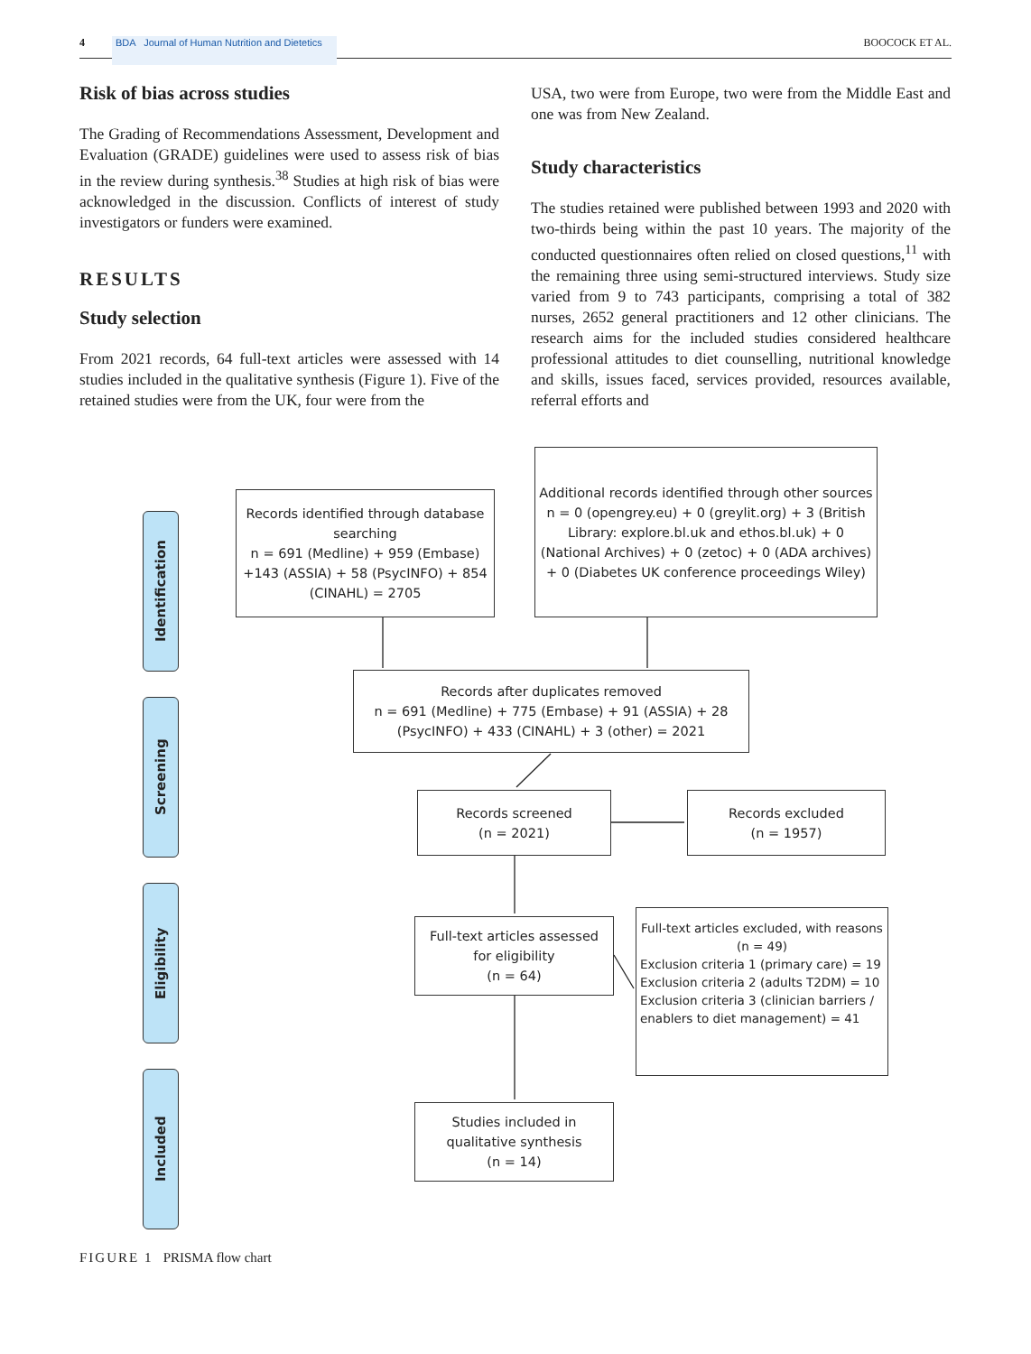4
BDA Journal of Human Nutrition and Dietetics
BOOCOCK ET AL.
Risk of bias across studies
The Grading of Recommendations Assessment, Development and Evaluation (GRADE) guidelines were used to assess risk of bias in the review during synthesis.<sup>38</sup> Studies at high risk of bias were acknowledged in the discussion. Conflicts of interest of study investigators or funders were examined.
RESULTS
Study selection
From 2021 records, 64 full-text articles were assessed with 14 studies included in the qualitative synthesis (Figure 1). Five of the retained studies were from the UK, four were from the
USA, two were from Europe, two were from the Middle East and one was from New Zealand.
Study characteristics
The studies retained were published between 1993 and 2020 with two-thirds being within the past 10 years. The majority of the conducted questionnaires often relied on closed questions,<sup>11</sup> with the remaining three using semi-structured interviews. Study size varied from 9 to 743 participants, comprising a total of 382 nurses, 2652 general practitioners and 12 other clinicians. The research aims for the included studies considered healthcare professional attitudes to diet counselling, nutritional knowledge and skills, issues faced, services provided, resources available, referral efforts and
Identification
Screening
Eligibility
Included
Records identified through database searching
n = 691 (Medline) + 959 (Embase) +143 (ASSIA) + 58 (PsycINFO) + 854 (CINAHL) = 2705
Additional records identified through other sources
n = 0 (opengrey.eu) + 0 (greylit.org) + 3 (British Library: explore.bl.uk and ethos.bl.uk) + 0 (National Archives) + 0 (zetoc) + 0 (ADA archives) + 0 (Diabetes UK conference proceedings Wiley)
Records after duplicates removed
n = 691 (Medline) + 775 (Embase) + 91 (ASSIA) + 28 (PsycINFO) + 433 (CINAHL) + 3 (other) = 2021
Records screened
(n = 2021)
Records excluded
(n = 1957)
Full-text articles assessed for eligibility
(n = 64)
Full-text articles excluded, with reasons
(n = 49)
Exclusion criteria 1 (primary care) = 19
Exclusion criteria 2 (adults T2DM) = 10
Exclusion criteria 3 (clinician barriers / enablers to diet management) = 41
Studies included in qualitative synthesis
(n = 14)
FIGURE 1 PRISMA flow chart